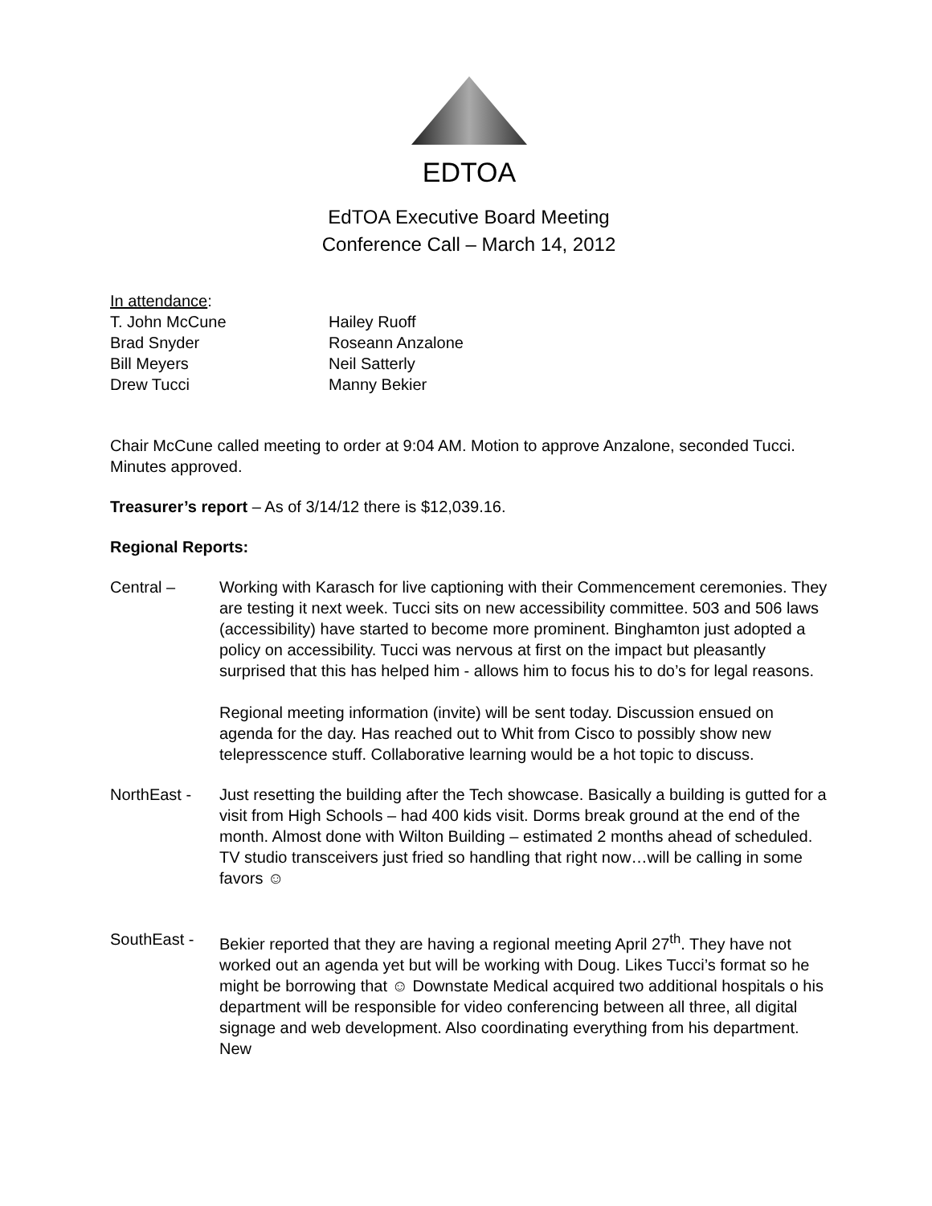EDTOA
EdTOA Executive Board Meeting
Conference Call – March 14, 2012
In attendance:
T. John McCune Hailey Ruoff
Brad Snyder Roseann Anzalone
Bill Meyers Neil Satterly
Drew Tucci Manny Bekier
Chair McCune called meeting to order at 9:04 AM. Motion to approve Anzalone, seconded Tucci. Minutes approved.
Treasurer’s report – As of 3/14/12 there is $12,039.16.
Regional Reports:
Central – Working with Karasch for live captioning with their Commencement ceremonies. They are testing it next week. Tucci sits on new accessibility committee. 503 and 506 laws (accessibility) have started to become more prominent. Binghamton just adopted a policy on accessibility. Tucci was nervous at first on the impact but pleasantly surprised that this has helped him - allows him to focus his to do’s for legal reasons.
Regional meeting information (invite) will be sent today. Discussion ensued on agenda for the day. Has reached out to Whit from Cisco to possibly show new telepresscence stuff. Collaborative learning would be a hot topic to discuss.
NorthEast - Just resetting the building after the Tech showcase. Basically a building is gutted for a visit from High Schools – had 400 kids visit. Dorms break ground at the end of the month. Almost done with Wilton Building – estimated 2 months ahead of scheduled. TV studio transceivers just fried so handling that right now…will be calling in some favors ☺
SouthEast - Bekier reported that they are having a regional meeting April 27<sup>th</sup>. They have not worked out an agenda yet but will be working with Doug. Likes Tucci’s format so he might be borrowing that ☺ Downstate Medical acquired two additional hospitals o his department will be responsible for video conferencing between all three, all digital signage and web development. Also coordinating everything from his department. New